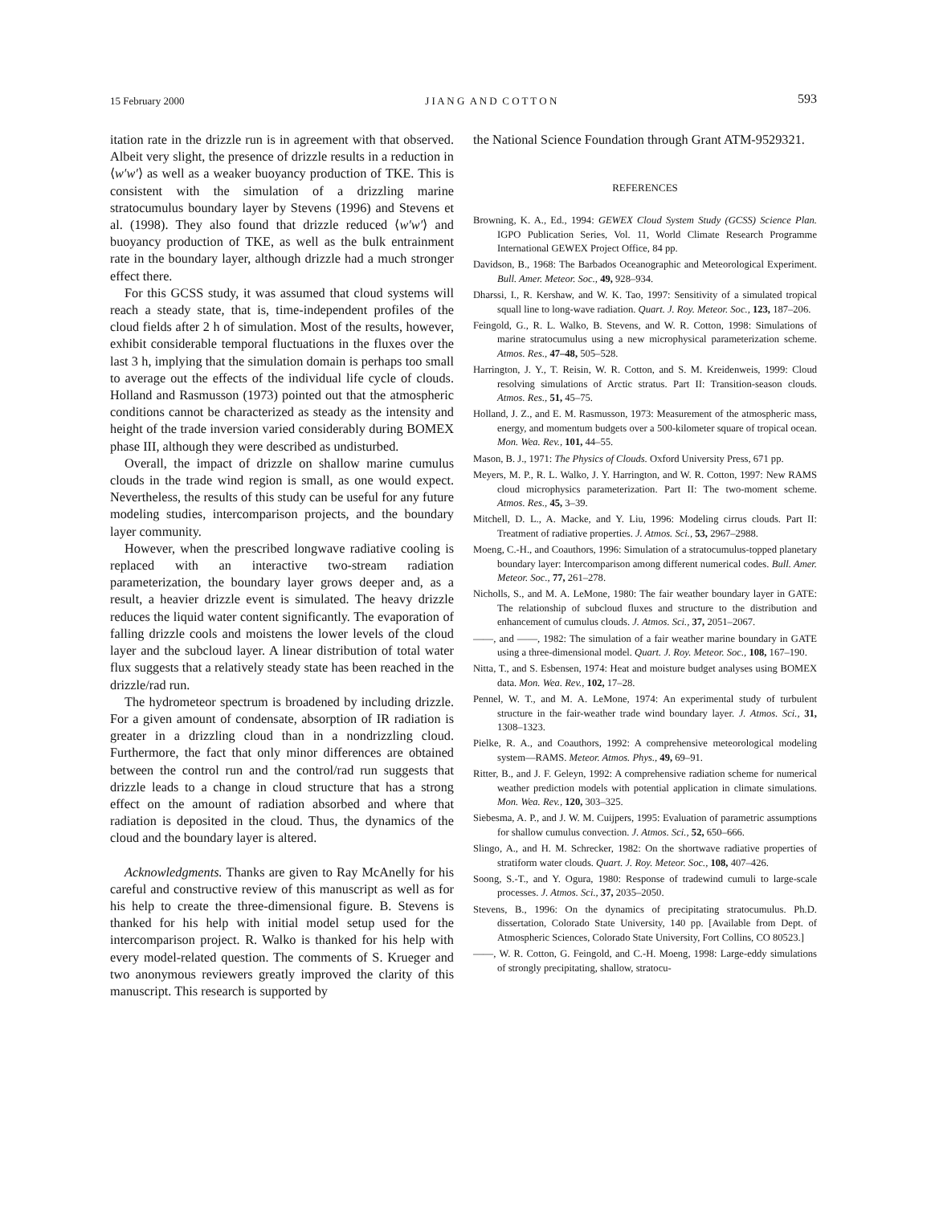15 February 2000 J I A N G A N D C O T T O N 593
itation rate in the drizzle run is in agreement with that observed. Albeit very slight, the presence of drizzle results in a reduction in ⟨w′w′⟩ as well as a weaker buoyancy production of TKE. This is consistent with the simulation of a drizzling marine stratocumulus boundary layer by Stevens (1996) and Stevens et al. (1998). They also found that drizzle reduced ⟨w′w′⟩ and buoyancy production of TKE, as well as the bulk entrainment rate in the boundary layer, although drizzle had a much stronger effect there.
For this GCSS study, it was assumed that cloud systems will reach a steady state, that is, time-independent profiles of the cloud fields after 2 h of simulation. Most of the results, however, exhibit considerable temporal fluctuations in the fluxes over the last 3 h, implying that the simulation domain is perhaps too small to average out the effects of the individual life cycle of clouds. Holland and Rasmusson (1973) pointed out that the atmospheric conditions cannot be characterized as steady as the intensity and height of the trade inversion varied considerably during BOMEX phase III, although they were described as undisturbed.
Overall, the impact of drizzle on shallow marine cumulus clouds in the trade wind region is small, as one would expect. Nevertheless, the results of this study can be useful for any future modeling studies, intercomparison projects, and the boundary layer community.
However, when the prescribed longwave radiative cooling is replaced with an interactive two-stream radiation parameterization, the boundary layer grows deeper and, as a result, a heavier drizzle event is simulated. The heavy drizzle reduces the liquid water content significantly. The evaporation of falling drizzle cools and moistens the lower levels of the cloud layer and the subcloud layer. A linear distribution of total water flux suggests that a relatively steady state has been reached in the drizzle/rad run.
The hydrometeor spectrum is broadened by including drizzle. For a given amount of condensate, absorption of IR radiation is greater in a drizzling cloud than in a nondrizzling cloud. Furthermore, the fact that only minor differences are obtained between the control run and the control/rad run suggests that drizzle leads to a change in cloud structure that has a strong effect on the amount of radiation absorbed and where that radiation is deposited in the cloud. Thus, the dynamics of the cloud and the boundary layer is altered.
Acknowledgments. Thanks are given to Ray McAnelly for his careful and constructive review of this manuscript as well as for his help to create the three-dimensional figure. B. Stevens is thanked for his help with initial model setup used for the intercomparison project. R. Walko is thanked for his help with every model-related question. The comments of S. Krueger and two anonymous reviewers greatly improved the clarity of this manuscript. This research is supported by
the National Science Foundation through Grant ATM-9529321.
REFERENCES
Browning, K. A., Ed., 1994: GEWEX Cloud System Study (GCSS) Science Plan. IGPO Publication Series, Vol. 11, World Climate Research Programme International GEWEX Project Office, 84 pp.
Davidson, B., 1968: The Barbados Oceanographic and Meteorological Experiment. Bull. Amer. Meteor. Soc., 49, 928–934.
Dharssi, I., R. Kershaw, and W. K. Tao, 1997: Sensitivity of a simulated tropical squall line to long-wave radiation. Quart. J. Roy. Meteor. Soc., 123, 187–206.
Feingold, G., R. L. Walko, B. Stevens, and W. R. Cotton, 1998: Simulations of marine stratocumulus using a new microphysical parameterization scheme. Atmos. Res., 47–48, 505–528.
Harrington, J. Y., T. Reisin, W. R. Cotton, and S. M. Kreidenweis, 1999: Cloud resolving simulations of Arctic stratus. Part II: Transition-season clouds. Atmos. Res., 51, 45–75.
Holland, J. Z., and E. M. Rasmusson, 1973: Measurement of the atmospheric mass, energy, and momentum budgets over a 500-kilometer square of tropical ocean. Mon. Wea. Rev., 101, 44–55.
Mason, B. J., 1971: The Physics of Clouds. Oxford University Press, 671 pp.
Meyers, M. P., R. L. Walko, J. Y. Harrington, and W. R. Cotton, 1997: New RAMS cloud microphysics parameterization. Part II: The two-moment scheme. Atmos. Res., 45, 3–39.
Mitchell, D. L., A. Macke, and Y. Liu, 1996: Modeling cirrus clouds. Part II: Treatment of radiative properties. J. Atmos. Sci., 53, 2967–2988.
Moeng, C.-H., and Coauthors, 1996: Simulation of a stratocumulus-topped planetary boundary layer: Intercomparison among different numerical codes. Bull. Amer. Meteor. Soc., 77, 261–278.
Nicholls, S., and M. A. LeMone, 1980: The fair weather boundary layer in GATE: The relationship of subcloud fluxes and structure to the distribution and enhancement of cumulus clouds. J. Atmos. Sci., 37, 2051–2067.
——, and ——, 1982: The simulation of a fair weather marine boundary in GATE using a three-dimensional model. Quart. J. Roy. Meteor. Soc., 108, 167–190.
Nitta, T., and S. Esbensen, 1974: Heat and moisture budget analyses using BOMEX data. Mon. Wea. Rev., 102, 17–28.
Pennel, W. T., and M. A. LeMone, 1974: An experimental study of turbulent structure in the fair-weather trade wind boundary layer. J. Atmos. Sci., 31, 1308–1323.
Pielke, R. A., and Coauthors, 1992: A comprehensive meteorological modeling system—RAMS. Meteor. Atmos. Phys., 49, 69–91.
Ritter, B., and J. F. Geleyn, 1992: A comprehensive radiation scheme for numerical weather prediction models with potential application in climate simulations. Mon. Wea. Rev., 120, 303–325.
Siebesma, A. P., and J. W. M. Cuijpers, 1995: Evaluation of parametric assumptions for shallow cumulus convection. J. Atmos. Sci., 52, 650–666.
Slingo, A., and H. M. Schrecker, 1982: On the shortwave radiative properties of stratiform water clouds. Quart. J. Roy. Meteor. Soc., 108, 407–426.
Soong, S.-T., and Y. Ogura, 1980: Response of tradewind cumuli to large-scale processes. J. Atmos. Sci., 37, 2035–2050.
Stevens, B., 1996: On the dynamics of precipitating stratocumulus. Ph.D. dissertation, Colorado State University, 140 pp. [Available from Dept. of Atmospheric Sciences, Colorado State University, Fort Collins, CO 80523.]
——, W. R. Cotton, G. Feingold, and C.-H. Moeng, 1998: Large-eddy simulations of strongly precipitating, shallow, stratocu-